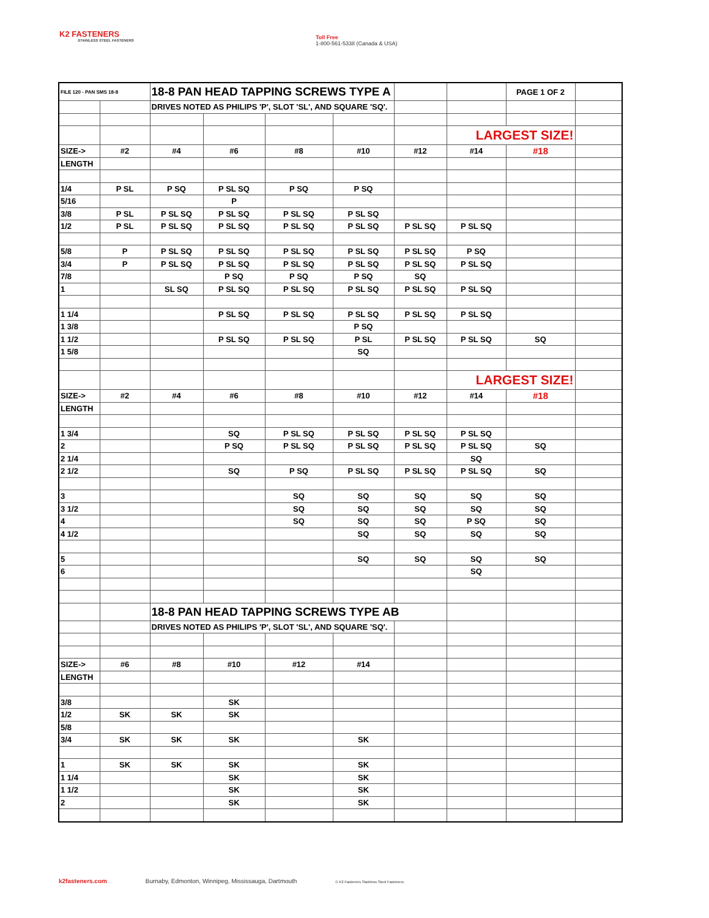K2 FASTENERS
STAINLESS STEEL FASTENERS
Toll Free
1-800-561-5338 (Canada & USA)
| FILE 120 - PAN SMS 18-8 | | 18-8 PAN HEAD TAPPING SCREWS TYPE A | | | | | | PAGE 1 OF 2 | |
| | | DRIVES NOTED AS PHILIPS 'P', SLOT 'SL', AND SQUARE 'SQ'. | | | | | | | |
| | | | | | | | LARGEST SIZE! | | |
| SIZE-> | #2 | #4 | #6 | #8 | #10 | #12 | #14 | #18 | |
| LENGTH | | | | | | | | | |
| 1/4 | P SL | P SQ | P SL SQ | P SQ | P SQ | | | | |
| 5/16 | | | P | | | | | | |
| 3/8 | P SL | P SL SQ | P SL SQ | P SL SQ | P SL SQ | | | | |
| 1/2 | P SL | P SL SQ | P SL SQ | P SL SQ | P SL SQ | P SL SQ | P SL SQ | | |
| 5/8 | P | P SL SQ | P SL SQ | P SL SQ | P SL SQ | P SL SQ | P SQ | | |
| 3/4 | P | P SL SQ | P SL SQ | P SL SQ | P SL SQ | P SL SQ | P SL SQ | | |
| 7/8 | | | P SQ | P SQ | P SQ | SQ | | | |
| 1 | | SL SQ | P SL SQ | P SL SQ | P SL SQ | P SL SQ | P SL SQ | | |
| 1 1/4 | | | P SL SQ | P SL SQ | P SL SQ | P SL SQ | P SL SQ | | |
| 1 3/8 | | | | | P SQ | | | | |
| 1 1/2 | | | P SL SQ | P SL SQ | P SL | P SL SQ | P SL SQ | SQ | |
| 1 5/8 | | | | | SQ | | | | |
| | | | | | | | LARGEST SIZE! | | |
| SIZE-> | #2 | #4 | #6 | #8 | #10 | #12 | #14 | #18 | |
| LENGTH | | | | | | | | | |
| 1 3/4 | | | SQ | P SL SQ | P SL SQ | P SL SQ | P SL SQ | | |
| 2 | | | P SQ | P SL SQ | P SL SQ | P SL SQ | P SL SQ | SQ | |
| 2 1/4 | | | | | | | SQ | | |
| 2 1/2 | | | SQ | P SQ | P SL SQ | P SL SQ | P SL SQ | SQ | |
| 3 | | | | SQ | SQ | SQ | SQ | SQ | |
| 3 1/2 | | | | SQ | SQ | SQ | SQ | SQ | |
| 4 | | | | SQ | SQ | SQ | P SQ | SQ | |
| 4 1/2 | | | | | SQ | SQ | SQ | SQ | |
| 5 | | | | | SQ | SQ | SQ | SQ | |
| 6 | | | | | | | SQ | | |
| | | 18-8 PAN HEAD TAPPING SCREWS TYPE AB | | | | | | | |
| | | DRIVES NOTED AS PHILIPS 'P', SLOT 'SL', AND SQUARE 'SQ'. | | | | | | | |
| SIZE-> | #6 | #8 | #10 | #12 | #14 | | | | |
| LENGTH | | | | | | | | | |
| 3/8 | | | SK | | | | | | |
| 1/2 | SK | SK | SK | | | | | | |
| 5/8 | | | | | | | | | |
| 3/4 | SK | SK | SK | | SK | | | | |
| 1 | SK | SK | SK | | SK | | | | |
| 1 1/4 | | | SK | | SK | | | | |
| 1 1/2 | | | SK | | SK | | | | |
| 2 | | | SK | | SK | | | | |
k2fasteners.com Burnaby, Edmonton, Winnipeg, Mississauga, Dartmouth © K2 Fasteners Stainless Steel Fasteners.